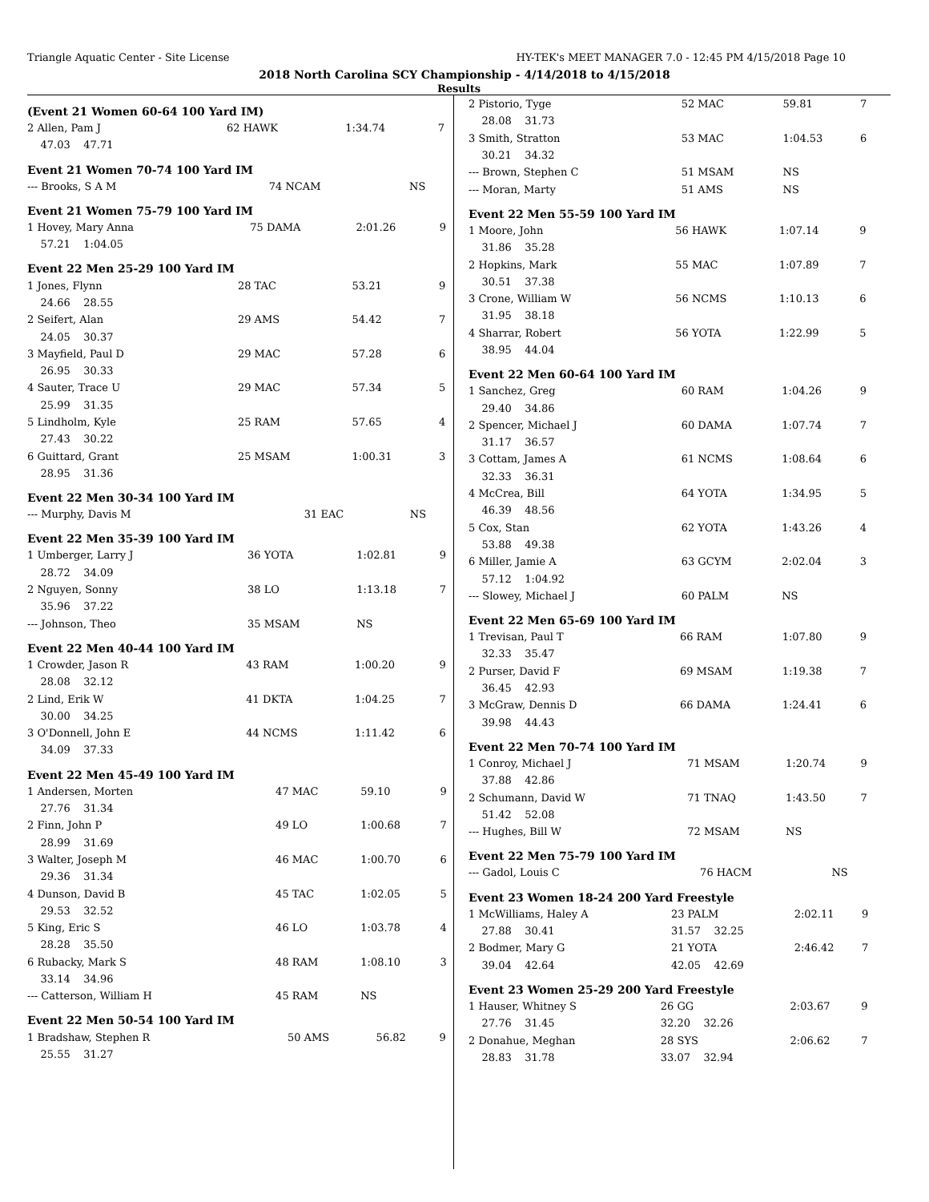Triangle Aquatic Center - Site License HY-TEK's MEET MANAGER 7.0 - 12:45 PM 4/15/2018 Page 10
2018 North Carolina SCY Championship - 4/14/2018 to 4/15/2018
Results
(Event 21 Women 60-64 100 Yard IM)
| 2 Allen, Pam J | 62 HAWK | 1:34.74 | 7 |
| 47.03 47.71 | | | |
Event 21 Women 70-74 100 Yard IM
| --- Brooks, S A M | 74 NCAM | NS | |
Event 21 Women 75-79 100 Yard IM
| 1 Hovey, Mary Anna | 75 DAMA | 2:01.26 | 9 |
| 57.21 1:04.05 | | | |
Event 22 Men 25-29 100 Yard IM
| 1 Jones, Flynn | 28 TAC | 53.21 | 9 |
| 24.66 28.55 | | | |
| 2 Seifert, Alan | 29 AMS | 54.42 | 7 |
| 24.05 30.37 | | | |
| 3 Mayfield, Paul D | 29 MAC | 57.28 | 6 |
| 26.95 30.33 | | | |
| 4 Sauter, Trace U | 29 MAC | 57.34 | 5 |
| 25.99 31.35 | | | |
| 5 Lindholm, Kyle | 25 RAM | 57.65 | 4 |
| 27.43 30.22 | | | |
| 6 Guittard, Grant | 25 MSAM | 1:00.31 | 3 |
| 28.95 31.36 | | | |
Event 22 Men 30-34 100 Yard IM
| --- Murphy, Davis M | 31 EAC | NS | |
Event 22 Men 35-39 100 Yard IM
| 1 Umberger, Larry J | 36 YOTA | 1:02.81 | 9 |
| 28.72 34.09 | | | |
| 2 Nguyen, Sonny | 38 LO | 1:13.18 | 7 |
| 35.96 37.22 | | | |
| --- Johnson, Theo | 35 MSAM | NS | |
Event 22 Men 40-44 100 Yard IM
| 1 Crowder, Jason R | 43 RAM | 1:00.20 | 9 |
| 28.08 32.12 | | | |
| 2 Lind, Erik W | 41 DKTA | 1:04.25 | 7 |
| 30.00 34.25 | | | |
| 3 O'Donnell, John E | 44 NCMS | 1:11.42 | 6 |
| 34.09 37.33 | | | |
Event 22 Men 45-49 100 Yard IM
| 1 Andersen, Morten | 47 MAC | 59.10 | 9 |
| 27.76 31.34 | | | |
| 2 Finn, John P | 49 LO | 1:00.68 | 7 |
| 28.99 31.69 | | | |
| 3 Walter, Joseph M | 46 MAC | 1:00.70 | 6 |
| 29.36 31.34 | | | |
| 4 Dunson, David B | 45 TAC | 1:02.05 | 5 |
| 29.53 32.52 | | | |
| 5 King, Eric S | 46 LO | 1:03.78 | 4 |
| 28.28 35.50 | | | |
| 6 Rubacky, Mark S | 48 RAM | 1:08.10 | 3 |
| 33.14 34.96 | | | |
| --- Catterson, William H | 45 RAM | NS | |
Event 22 Men 50-54 100 Yard IM
| 1 Bradshaw, Stephen R | 50 AMS | 56.82 | 9 |
| 25.55 31.27 | | | |
| 2 Pistorio, Tyge | 52 MAC | 59.81 | 7 |
| 28.08 31.73 | | | |
| 3 Smith, Stratton | 53 MAC | 1:04.53 | 6 |
| 30.21 34.32 | | | |
| --- Brown, Stephen C | 51 MSAM | NS | |
| --- Moran, Marty | 51 AMS | NS | |
Event 22 Men 55-59 100 Yard IM
| 1 Moore, John | 56 HAWK | 1:07.14 | 9 |
| 31.86 35.28 | | | |
| 2 Hopkins, Mark | 55 MAC | 1:07.89 | 7 |
| 30.51 37.38 | | | |
| 3 Crone, William W | 56 NCMS | 1:10.13 | 6 |
| 31.95 38.18 | | | |
| 4 Sharrar, Robert | 56 YOTA | 1:22.99 | 5 |
| 38.95 44.04 | | | |
Event 22 Men 60-64 100 Yard IM
| 1 Sanchez, Greg | 60 RAM | 1:04.26 | 9 |
| 29.40 34.86 | | | |
| 2 Spencer, Michael J | 60 DAMA | 1:07.74 | 7 |
| 31.17 36.57 | | | |
| 3 Cottam, James A | 61 NCMS | 1:08.64 | 6 |
| 32.33 36.31 | | | |
| 4 McCrea, Bill | 64 YOTA | 1:34.95 | 5 |
| 46.39 48.56 | | | |
| 5 Cox, Stan | 62 YOTA | 1:43.26 | 4 |
| 53.88 49.38 | | | |
| 6 Miller, Jamie A | 63 GCYM | 2:02.04 | 3 |
| 57.12 1:04.92 | | | |
| --- Slowey, Michael J | 60 PALM | NS | |
Event 22 Men 65-69 100 Yard IM
| 1 Trevisan, Paul T | 66 RAM | 1:07.80 | 9 |
| 32.33 35.47 | | | |
| 2 Purser, David F | 69 MSAM | 1:19.38 | 7 |
| 36.45 42.93 | | | |
| 3 McGraw, Dennis D | 66 DAMA | 1:24.41 | 6 |
| 39.98 44.43 | | | |
Event 22 Men 70-74 100 Yard IM
| 1 Conroy, Michael J | 71 MSAM | 1:20.74 | 9 |
| 37.88 42.86 | | | |
| 2 Schumann, David W | 71 TNAQ | 1:43.50 | 7 |
| 51.42 52.08 | | | |
| --- Hughes, Bill W | 72 MSAM | NS | |
Event 22 Men 75-79 100 Yard IM
| --- Gadol, Louis C | 76 HACM | NS | |
Event 23 Women 18-24 200 Yard Freestyle
| 1 McWilliams, Haley A | 23 PALM | 2:02.11 | 9 |
| 27.88 30.41 | 31.57 32.25 | | |
| 2 Bodmer, Mary G | 21 YOTA | 2:46.42 | 7 |
| 39.04 42.64 | 42.05 42.69 | | |
Event 23 Women 25-29 200 Yard Freestyle
| 1 Hauser, Whitney S | 26 GG | 2:03.67 | 9 |
| 27.76 31.45 | 32.20 32.26 | | |
| 2 Donahue, Meghan | 28 SYS | 2:06.62 | 7 |
| 28.83 31.78 | 33.07 32.94 | | |